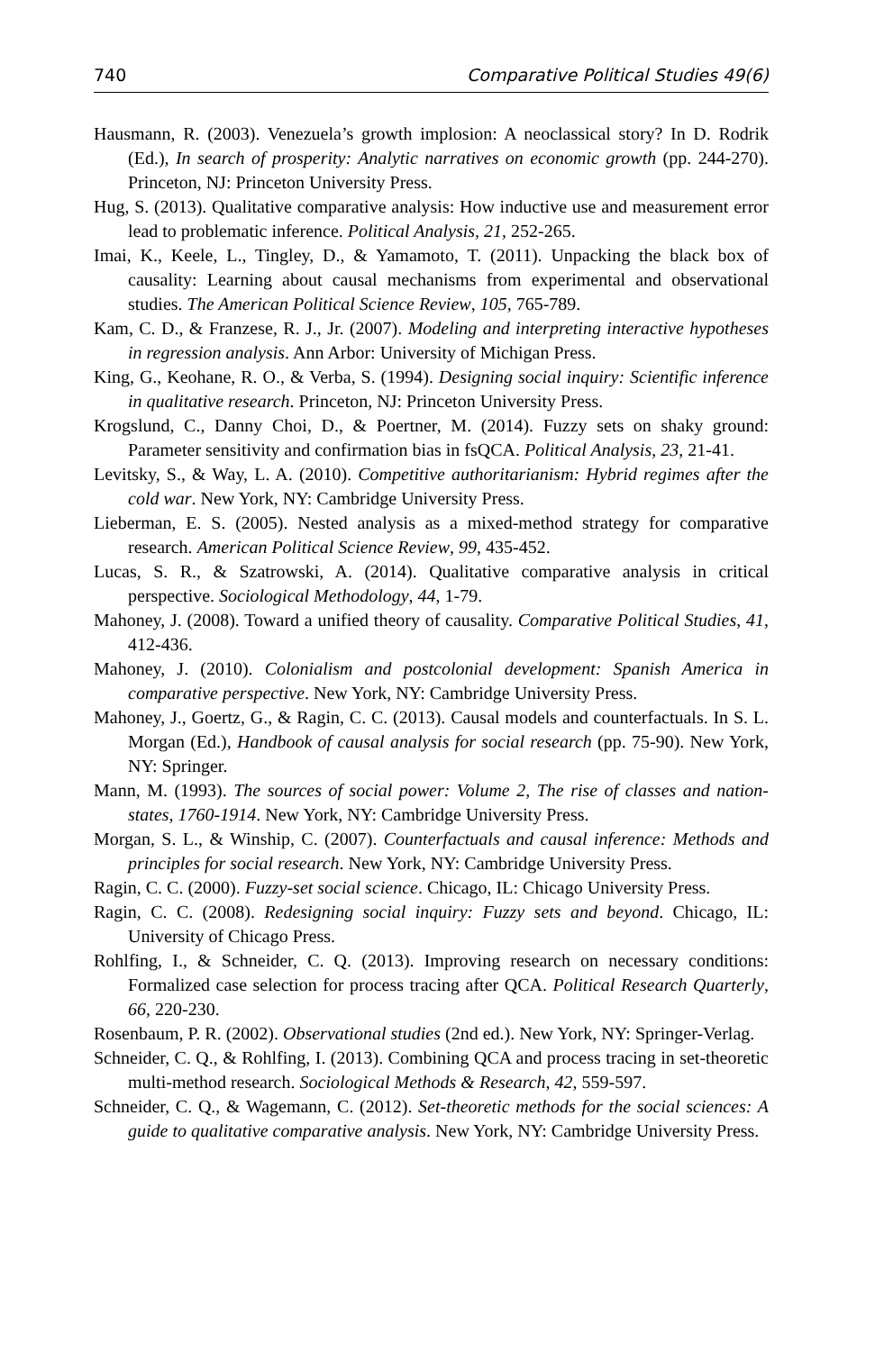740 Comparative Political Studies 49(6)
Hausmann, R. (2003). Venezuela’s growth implosion: A neoclassical story? In D. Rodrik (Ed.), In search of prosperity: Analytic narratives on economic growth (pp. 244-270). Princeton, NJ: Princeton University Press.
Hug, S. (2013). Qualitative comparative analysis: How inductive use and measurement error lead to problematic inference. Political Analysis, 21, 252-265.
Imai, K., Keele, L., Tingley, D., & Yamamoto, T. (2011). Unpacking the black box of causality: Learning about causal mechanisms from experimental and observational studies. The American Political Science Review, 105, 765-789.
Kam, C. D., & Franzese, R. J., Jr. (2007). Modeling and interpreting interactive hypotheses in regression analysis. Ann Arbor: University of Michigan Press.
King, G., Keohane, R. O., & Verba, S. (1994). Designing social inquiry: Scientific inference in qualitative research. Princeton, NJ: Princeton University Press.
Krogslund, C., Danny Choi, D., & Poertner, M. (2014). Fuzzy sets on shaky ground: Parameter sensitivity and confirmation bias in fsQCA. Political Analysis, 23, 21-41.
Levitsky, S., & Way, L. A. (2010). Competitive authoritarianism: Hybrid regimes after the cold war. New York, NY: Cambridge University Press.
Lieberman, E. S. (2005). Nested analysis as a mixed-method strategy for comparative research. American Political Science Review, 99, 435-452.
Lucas, S. R., & Szatrowski, A. (2014). Qualitative comparative analysis in critical perspective. Sociological Methodology, 44, 1-79.
Mahoney, J. (2008). Toward a unified theory of causality. Comparative Political Studies, 41, 412-436.
Mahoney, J. (2010). Colonialism and postcolonial development: Spanish America in comparative perspective. New York, NY: Cambridge University Press.
Mahoney, J., Goertz, G., & Ragin, C. C. (2013). Causal models and counterfactuals. In S. L. Morgan (Ed.), Handbook of causal analysis for social research (pp. 75-90). New York, NY: Springer.
Mann, M. (1993). The sources of social power: Volume 2, The rise of classes and nation-states, 1760-1914. New York, NY: Cambridge University Press.
Morgan, S. L., & Winship, C. (2007). Counterfactuals and causal inference: Methods and principles for social research. New York, NY: Cambridge University Press.
Ragin, C. C. (2000). Fuzzy-set social science. Chicago, IL: Chicago University Press.
Ragin, C. C. (2008). Redesigning social inquiry: Fuzzy sets and beyond. Chicago, IL: University of Chicago Press.
Rohlfing, I., & Schneider, C. Q. (2013). Improving research on necessary conditions: Formalized case selection for process tracing after QCA. Political Research Quarterly, 66, 220-230.
Rosenbaum, P. R. (2002). Observational studies (2nd ed.). New York, NY: Springer-Verlag.
Schneider, C. Q., & Rohlfing, I. (2013). Combining QCA and process tracing in set-theoretic multi-method research. Sociological Methods & Research, 42, 559-597.
Schneider, C. Q., & Wagemann, C. (2012). Set-theoretic methods for the social sciences: A guide to qualitative comparative analysis. New York, NY: Cambridge University Press.